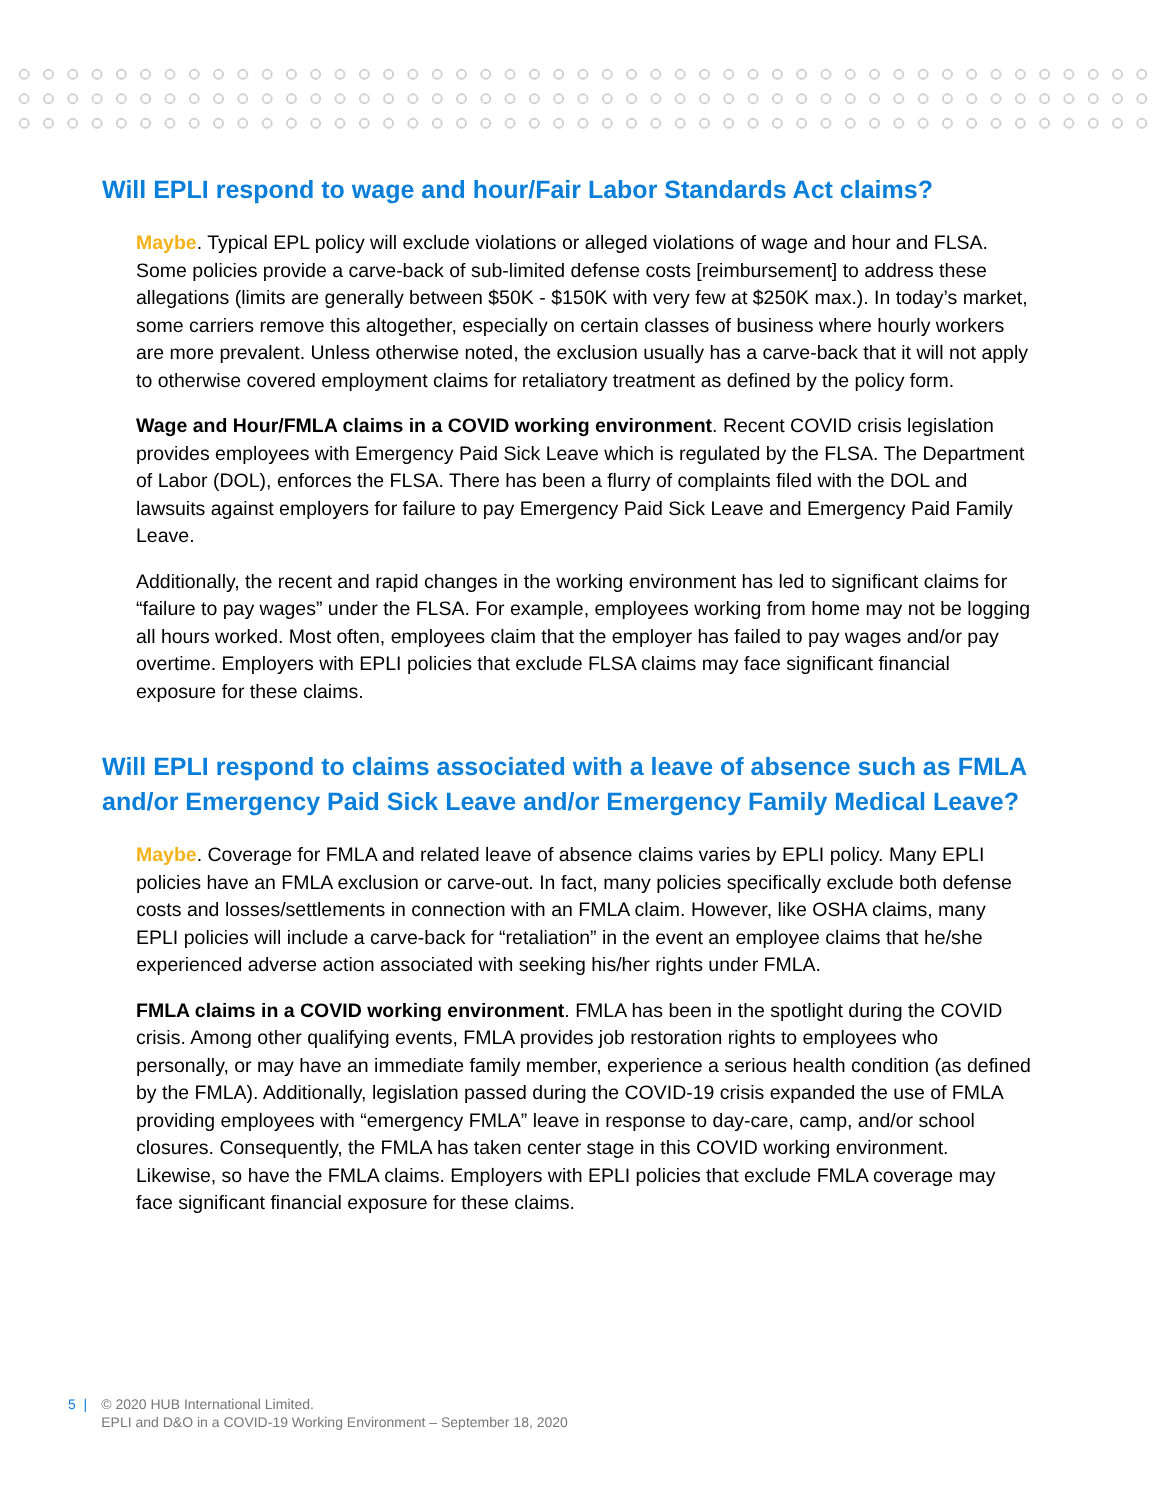Will EPLI respond to wage and hour/Fair Labor Standards Act claims?
Maybe. Typical EPL policy will exclude violations or alleged violations of wage and hour and FLSA. Some policies provide a carve-back of sub-limited defense costs [reimbursement] to address these allegations (limits are generally between $50K - $150K with very few at $250K max.). In today’s market, some carriers remove this altogether, especially on certain classes of business where hourly workers are more prevalent. Unless otherwise noted, the exclusion usually has a carve-back that it will not apply to otherwise covered employment claims for retaliatory treatment as defined by the policy form.
Wage and Hour/FMLA claims in a COVID working environment. Recent COVID crisis legislation provides employees with Emergency Paid Sick Leave which is regulated by the FLSA. The Department of Labor (DOL), enforces the FLSA. There has been a flurry of complaints filed with the DOL and lawsuits against employers for failure to pay Emergency Paid Sick Leave and Emergency Paid Family Leave.
Additionally, the recent and rapid changes in the working environment has led to significant claims for “failure to pay wages” under the FLSA. For example, employees working from home may not be logging all hours worked. Most often, employees claim that the employer has failed to pay wages and/or pay overtime. Employers with EPLI policies that exclude FLSA claims may face significant financial exposure for these claims.
Will EPLI respond to claims associated with a leave of absence such as FMLA and/or Emergency Paid Sick Leave and/or Emergency Family Medical Leave?
Maybe. Coverage for FMLA and related leave of absence claims varies by EPLI policy. Many EPLI policies have an FMLA exclusion or carve-out. In fact, many policies specifically exclude both defense costs and losses/settlements in connection with an FMLA claim. However, like OSHA claims, many EPLI policies will include a carve-back for “retaliation” in the event an employee claims that he/she experienced adverse action associated with seeking his/her rights under FMLA.
FMLA claims in a COVID working environment. FMLA has been in the spotlight during the COVID crisis. Among other qualifying events, FMLA provides job restoration rights to employees who personally, or may have an immediate family member, experience a serious health condition (as defined by the FMLA). Additionally, legislation passed during the COVID-19 crisis expanded the use of FMLA providing employees with “emergency FMLA” leave in response to day-care, camp, and/or school closures. Consequently, the FMLA has taken center stage in this COVID working environment. Likewise, so have the FMLA claims. Employers with EPLI policies that exclude FMLA coverage may face significant financial exposure for these claims.
5 | © 2020 HUB International Limited.
EPLI and D&O in a COVID-19 Working Environment – September 18, 2020